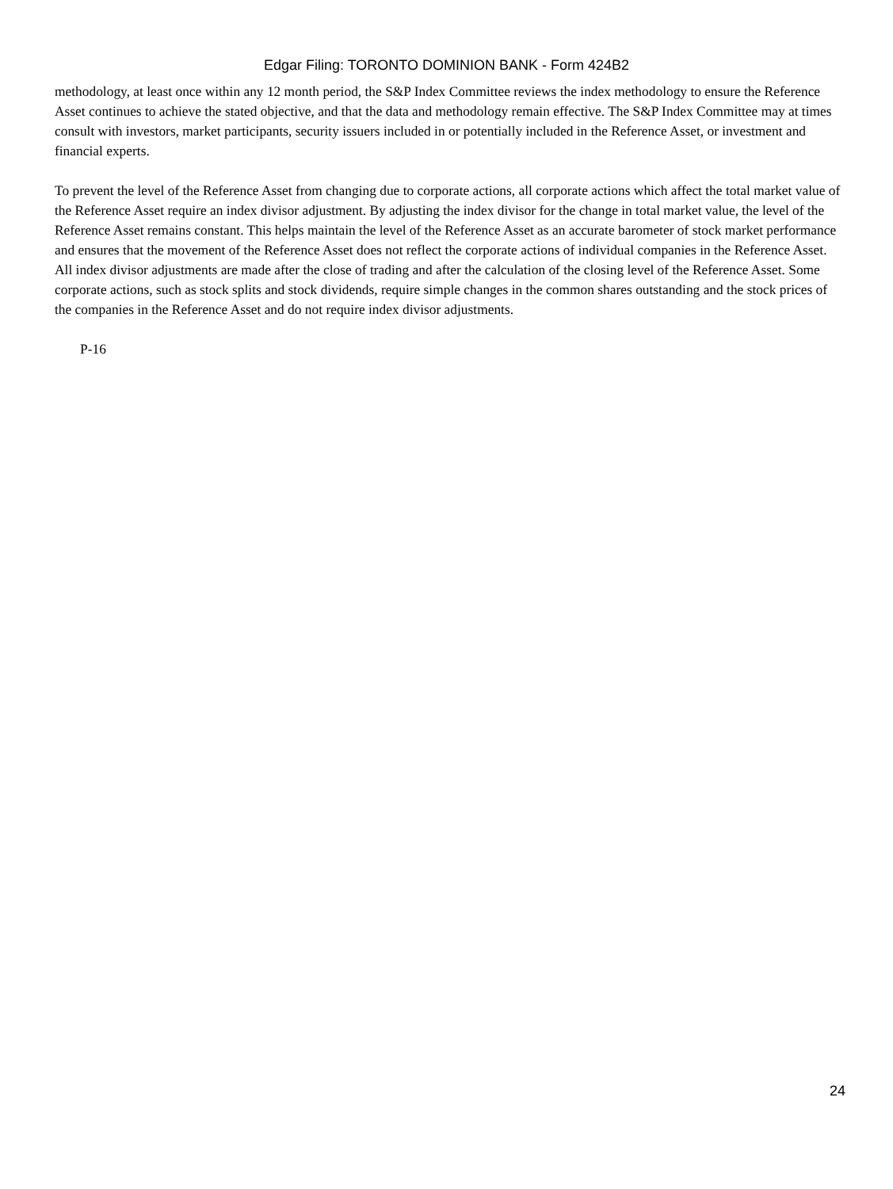Edgar Filing: TORONTO DOMINION BANK - Form 424B2
methodology, at least once within any 12 month period, the S&P Index Committee reviews the index methodology to ensure the Reference Asset continues to achieve the stated objective, and that the data and methodology remain effective. The S&P Index Committee may at times consult with investors, market participants, security issuers included in or potentially included in the Reference Asset, or investment and financial experts.
To prevent the level of the Reference Asset from changing due to corporate actions, all corporate actions which affect the total market value of the Reference Asset require an index divisor adjustment. By adjusting the index divisor for the change in total market value, the level of the Reference Asset remains constant. This helps maintain the level of the Reference Asset as an accurate barometer of stock market performance and ensures that the movement of the Reference Asset does not reflect the corporate actions of individual companies in the Reference Asset. All index divisor adjustments are made after the close of trading and after the calculation of the closing level of the Reference Asset. Some corporate actions, such as stock splits and stock dividends, require simple changes in the common shares outstanding and the stock prices of the companies in the Reference Asset and do not require index divisor adjustments.
P-16
24